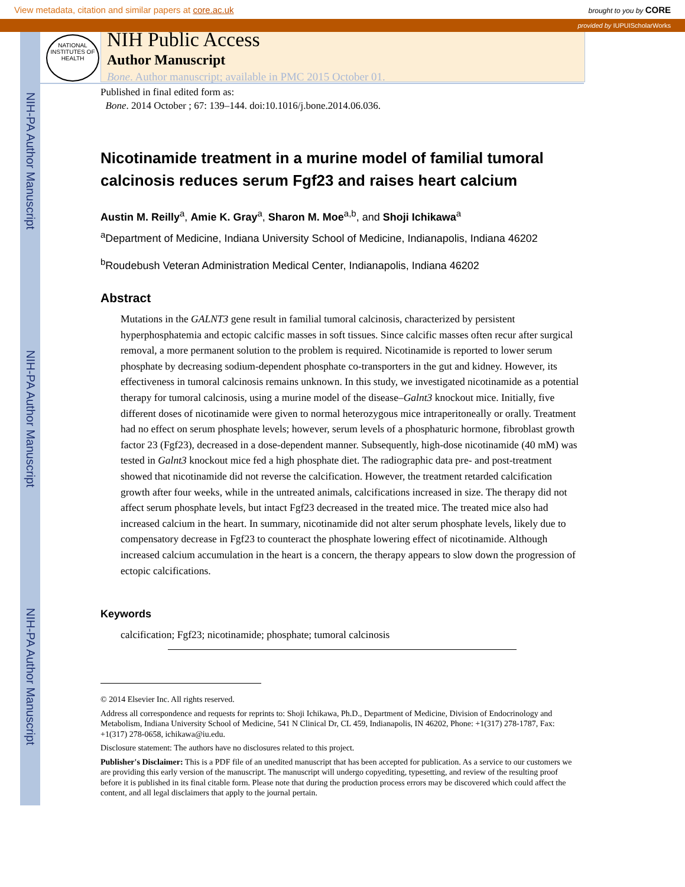View metadata, citation and similar papers at core.ac.uk brought to you by CORE
provided by IUPUIScholarWorks
NIH-PA Author Manuscript
NIH-PA Author Manuscript
NIH-PA Author Manuscript
NATIONAL INSTITUTES OF HEALTH
NIH Public Access
Author Manuscript
Bone. Author manuscript; available in PMC 2015 October 01.
Published in final edited form as:
Bone. 2014 October ; 67: 139–144. doi:10.1016/j.bone.2014.06.036.
Nicotinamide treatment in a murine model of familial tumoral calcinosis reduces serum Fgf23 and raises heart calcium
Austin M. Reilly<sup>a</sup>, Amie K. Gray<sup>a</sup>, Sharon M. Moe<sup>a,b</sup>, and Shoji Ichikawa<sup>a</sup>
<sup>a</sup> Department of Medicine, Indiana University School of Medicine, Indianapolis, Indiana 46202
<sup>b</sup> Roudebush Veteran Administration Medical Center, Indianapolis, Indiana 46202
Abstract
Mutations in the GALNT3 gene result in familial tumoral calcinosis, characterized by persistent hyperphosphatemia and ectopic calcific masses in soft tissues. Since calcific masses often recur after surgical removal, a more permanent solution to the problem is required. Nicotinamide is reported to lower serum phosphate by decreasing sodium-dependent phosphate co-transporters in the gut and kidney. However, its effectiveness in tumoral calcinosis remains unknown. In this study, we investigated nicotinamide as a potential therapy for tumoral calcinosis, using a murine model of the disease–Galnt3 knockout mice. Initially, five different doses of nicotinamide were given to normal heterozygous mice intraperitoneally or orally. Treatment had no effect on serum phosphate levels; however, serum levels of a phosphaturic hormone, fibroblast growth factor 23 (Fgf23), decreased in a dose-dependent manner. Subsequently, high-dose nicotinamide (40 mM) was tested in Galnt3 knockout mice fed a high phosphate diet. The radiographic data pre- and post-treatment showed that nicotinamide did not reverse the calcification. However, the treatment retarded calcification growth after four weeks, while in the untreated animals, calcifications increased in size. The therapy did not affect serum phosphate levels, but intact Fgf23 decreased in the treated mice. The treated mice also had increased calcium in the heart. In summary, nicotinamide did not alter serum phosphate levels, likely due to compensatory decrease in Fgf23 to counteract the phosphate lowering effect of nicotinamide. Although increased calcium accumulation in the heart is a concern, the therapy appears to slow down the progression of ectopic calcifications.
Keywords
calcification; Fgf23; nicotinamide; phosphate; tumoral calcinosis
© 2014 Elsevier Inc. All rights reserved.
Address all correspondence and requests for reprints to: Shoji Ichikawa, Ph.D., Department of Medicine, Division of Endocrinology and Metabolism, Indiana University School of Medicine, 541 N Clinical Dr, CL 459, Indianapolis, IN 46202, Phone: +1(317) 278-1787, Fax: +1(317) 278-0658, ichikawa@iu.edu.
Disclosure statement: The authors have no disclosures related to this project.
Publisher's Disclaimer: This is a PDF file of an unedited manuscript that has been accepted for publication. As a service to our customers we are providing this early version of the manuscript. The manuscript will undergo copyediting, typesetting, and review of the resulting proof before it is published in its final citable form. Please note that during the production process errors may be discovered which could affect the content, and all legal disclaimers that apply to the journal pertain.